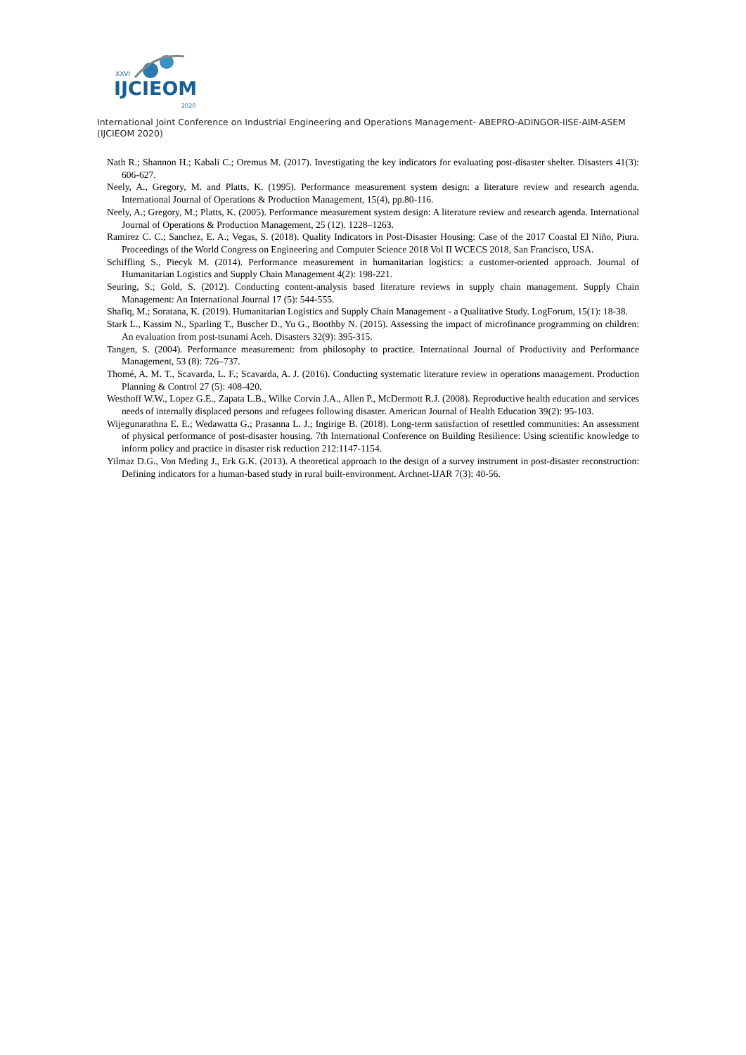XXVI
IJCIEOM
2020
International Joint Conference on Industrial Engineering and Operations Management- ABEPRO-ADINGOR-IISE-AIM-ASEM (IJCIEOM 2020)
Nath R.; Shannon H.; Kabali C.; Oremus M. (2017). Investigating the key indicators for evaluating post-disaster shelter. Disasters 41(3): 606-627.
Neely, A., Gregory, M. and Platts, K. (1995). Performance measurement system design: a literature review and research agenda. International Journal of Operations & Production Management, 15(4), pp.80-116.
Neely, A.; Gregory, M.; Platts, K. (2005). Performance measurement system design: A literature review and research agenda. International Journal of Operations & Production Management, 25 (12). 1228–1263.
Ramirez C. C.; Sanchez, E. A.; Vegas, S. (2018). Quality Indicators in Post-Disaster Housing: Case of the 2017 Coastal El Niño, Piura. Proceedings of the World Congress on Engineering and Computer Science 2018 Vol II WCECS 2018, San Francisco, USA.
Schiffling S., Piecyk M. (2014). Performance measurement in humanitarian logistics: a customer-oriented approach. Journal of Humanitarian Logistics and Supply Chain Management 4(2): 198-221.
Seuring, S.; Gold, S. (2012). Conducting content-analysis based literature reviews in supply chain management. Supply Chain Management: An International Journal 17 (5): 544-555.
Shafiq, M.; Soratana, K. (2019). Humanitarian Logistics and Supply Chain Management - a Qualitative Study. LogForum, 15(1): 18-38.
Stark L., Kassim N., Sparling T., Buscher D., Yu G., Boothby N. (2015). Assessing the impact of microfinance programming on children: An evaluation from post-tsunami Aceh. Disasters 32(9): 395-315.
Tangen, S. (2004). Performance measurement: from philosophy to practice. International Journal of Productivity and Performance Management, 53 (8): 726–737.
Thomé, A. M. T., Scavarda, L. F.; Scavarda, A. J. (2016). Conducting systematic literature review in operations management. Production Planning & Control 27 (5): 408-420.
Westhoff W.W., Lopez G.E., Zapata L.B., Wilke Corvin J.A., Allen P., McDermott R.J. (2008). Reproductive health education and services needs of internally displaced persons and refugees following disaster. American Journal of Health Education 39(2): 95-103.
Wijegunarathna E. E.; Wedawatta G.; Prasanna L. J.; Ingirige B. (2018). Long-term satisfaction of resettled communities: An assessment of physical performance of post-disaster housing. 7th International Conference on Building Resilience: Using scientific knowledge to inform policy and practice in disaster risk reduction 212:1147-1154.
Yilmaz D.G., Von Meding J., Erk G.K. (2013). A theoretical approach to the design of a survey instrument in post-disaster reconstruction: Defining indicators for a human-based study in rural built-environment. Archnet-IJAR 7(3): 40-56.